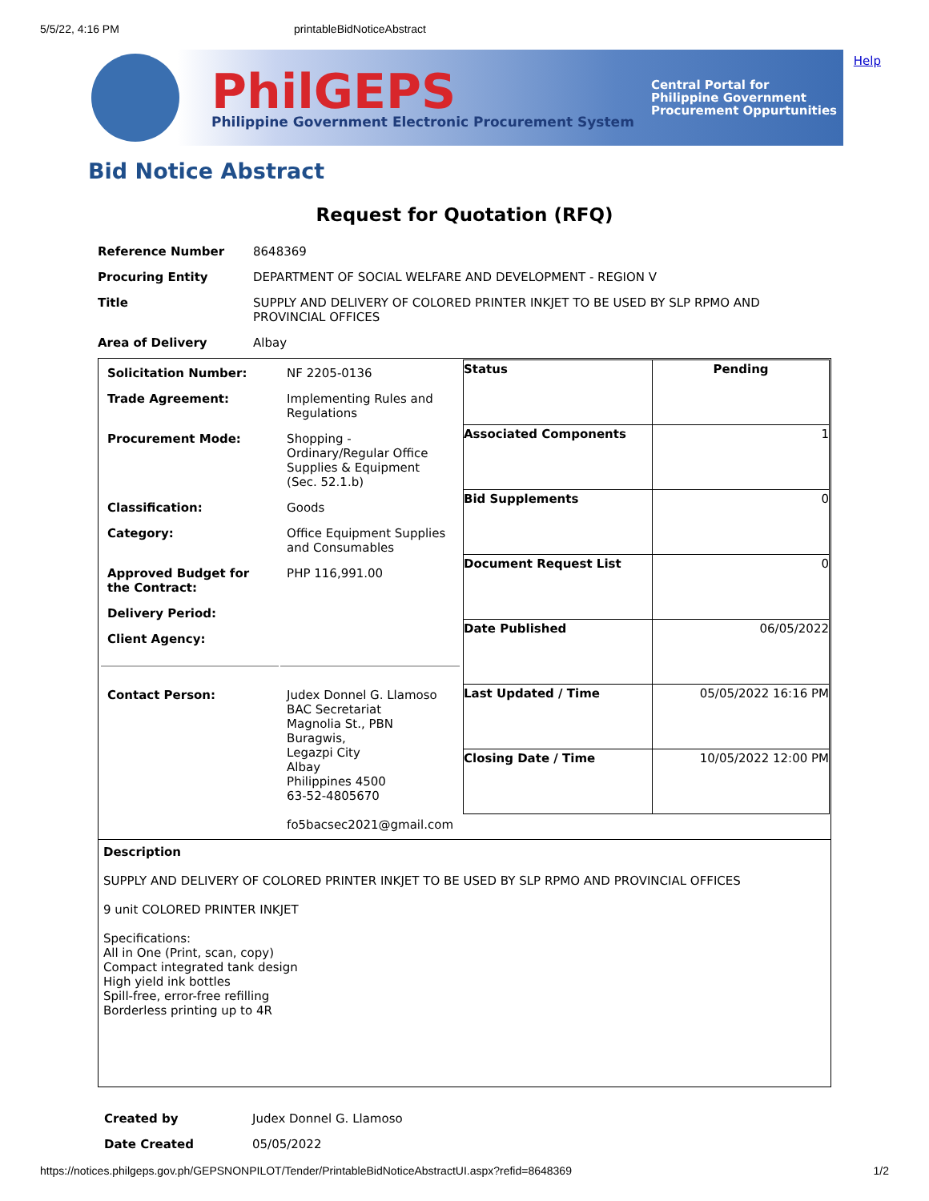5/5/22, 4:16 PM printableBidNoticeAbstract
PhilGEPS
Philippine Government Electronic Procurement System
Central Portal for
Philippine Government
Procurement Oppurtunities
Help
Bid Notice Abstract
Request for Quotation (RFQ)
| Reference Number | 8648369 |
| Procuring Entity | DEPARTMENT OF SOCIAL WELFARE AND DEVELOPMENT - REGION V |
| Title | SUPPLY AND DELIVERY OF COLORED PRINTER INKJET TO BE USED BY SLP RPMO AND PROVINCIAL OFFICES |
| Area of Delivery | Albay |
| / Solicitation Number: / NF 2205-0136 / / Trade Agreement: / Implementing Rules and Regulations / / Procurement Mode: / Shopping - Ordinary/Regular Office Supplies & Equipment (Sec. 52.1.b) / / Classification: / Goods / / Category: / Office Equipment Supplies and Consumables / / Approved Budget for the Contract: / PHP 116,991.00 / / Delivery Period: / / / Client Agency: / / / Contact Person: / Judex Donnel G. Llamoso BAC Secretariat Magnolia St., PBN Buragwis, Legazpi City Albay Philippines 4500 63-52-4805670 fo5bacsec2021@gmail.com / | / Status / Pending / / Associated Components / 1 / / Bid Supplements / 0 / / Document Request List / 0 / / Date Published / 06/05/2022 / / Last Updated / Time / 05/05/2022 16:16 PM / / Closing Date / Time / 10/05/2022 12:00 PM / |
| Description SUPPLY AND DELIVERY OF COLORED PRINTER INKJET TO BE USED BY SLP RPMO AND PROVINCIAL OFFICES 9 unit COLORED PRINTER INKJET Specifications: All in One (Print, scan, copy) Compact integrated tank design High yield ink bottles Spill-free, error-free refilling Borderless printing up to 4R | |
| Created by | Judex Donnel G. Llamoso |
| Date Created | 05/05/2022 |
https://notices.philgeps.gov.ph/GEPSNONPILOT/Tender/PrintableBidNoticeAbstractUI.aspx?refid=8648369 1/2